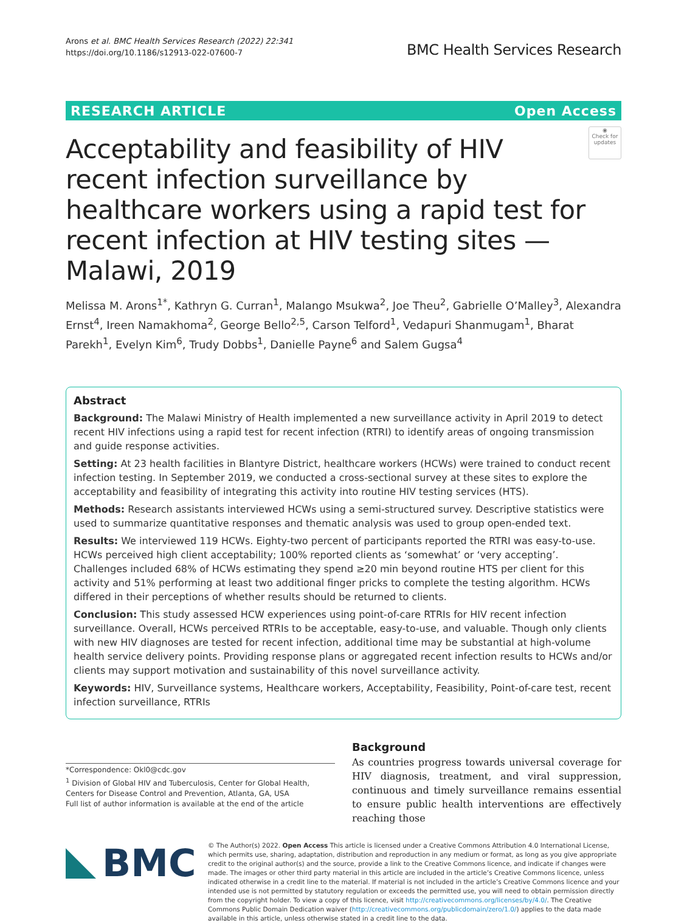Arons et al. BMC Health Services Research (2022) 22:341
https://doi.org/10.1186/s12913-022-07600-7
BMC Health Services Research
RESEARCH ARTICLE Open Access
Acceptability and feasibility of HIV recent infection surveillance by healthcare workers using a rapid test for recent infection at HIV testing sites — Malawi, 2019
◉
Check for updates
Melissa M. Arons<sup>1*</sup>, Kathryn G. Curran<sup>1</sup>, Malango Msukwa<sup>2</sup>, Joe Theu<sup>2</sup>, Gabrielle O’Malley<sup>3</sup>, Alexandra Ernst<sup>4</sup>, Ireen Namakhoma<sup>2</sup>, George Bello<sup>2,5</sup>, Carson Telford<sup>1</sup>, Vedapuri Shanmugam<sup>1</sup>, Bharat Parekh<sup>1</sup>, Evelyn Kim<sup>6</sup>, Trudy Dobbs<sup>1</sup>, Danielle Payne<sup>6</sup> and Salem Gugsa<sup>4</sup>
Abstract
Background: The Malawi Ministry of Health implemented a new surveillance activity in April 2019 to detect recent HIV infections using a rapid test for recent infection (RTRI) to identify areas of ongoing transmission and guide response activities.
Setting: At 23 health facilities in Blantyre District, healthcare workers (HCWs) were trained to conduct recent infection testing. In September 2019, we conducted a cross-sectional survey at these sites to explore the acceptability and feasibility of integrating this activity into routine HIV testing services (HTS).
Methods: Research assistants interviewed HCWs using a semi-structured survey. Descriptive statistics were used to summarize quantitative responses and thematic analysis was used to group open-ended text.
Results: We interviewed 119 HCWs. Eighty-two percent of participants reported the RTRI was easy-to-use. HCWs perceived high client acceptability; 100% reported clients as ‘somewhat’ or ‘very accepting’. Challenges included 68% of HCWs estimating they spend ≥20 min beyond routine HTS per client for this activity and 51% performing at least two additional finger pricks to complete the testing algorithm. HCWs differed in their perceptions of whether results should be returned to clients.
Conclusion: This study assessed HCW experiences using point-of-care RTRIs for HIV recent infection surveillance. Overall, HCWs perceived RTRIs to be acceptable, easy-to-use, and valuable. Though only clients with new HIV diagnoses are tested for recent infection, additional time may be substantial at high-volume health service delivery points. Providing response plans or aggregated recent infection results to HCWs and/or clients may support motivation and sustainability of this novel surveillance activity.
Keywords: HIV, Surveillance systems, Healthcare workers, Acceptability, Feasibility, Point-of-care test, recent infection surveillance, RTRIs
*Correspondence: Okl0@cdc.gov
<sup>1</sup> Division of Global HIV and Tuberculosis, Center for Global Health, Centers for Disease Control and Prevention, Atlanta, GA, USA
Full list of author information is available at the end of the article
Background
As countries progress towards universal coverage for HIV diagnosis, treatment, and viral suppression, continuous and timely surveillance remains essential to ensure public health interventions are effectively reaching those
BMC
© The Author(s) 2022. Open Access This article is licensed under a Creative Commons Attribution 4.0 International License, which permits use, sharing, adaptation, distribution and reproduction in any medium or format, as long as you give appropriate credit to the original author(s) and the source, provide a link to the Creative Commons licence, and indicate if changes were made. The images or other third party material in this article are included in the article’s Creative Commons licence, unless indicated otherwise in a credit line to the material. If material is not included in the article’s Creative Commons licence and your intended use is not permitted by statutory regulation or exceeds the permitted use, you will need to obtain permission directly from the copyright holder. To view a copy of this licence, visit http://creativecommons.org/licenses/by/4.0/. The Creative Commons Public Domain Dedication waiver (http://creativecommons.org/publicdomain/zero/1.0/) applies to the data made available in this article, unless otherwise stated in a credit line to the data.